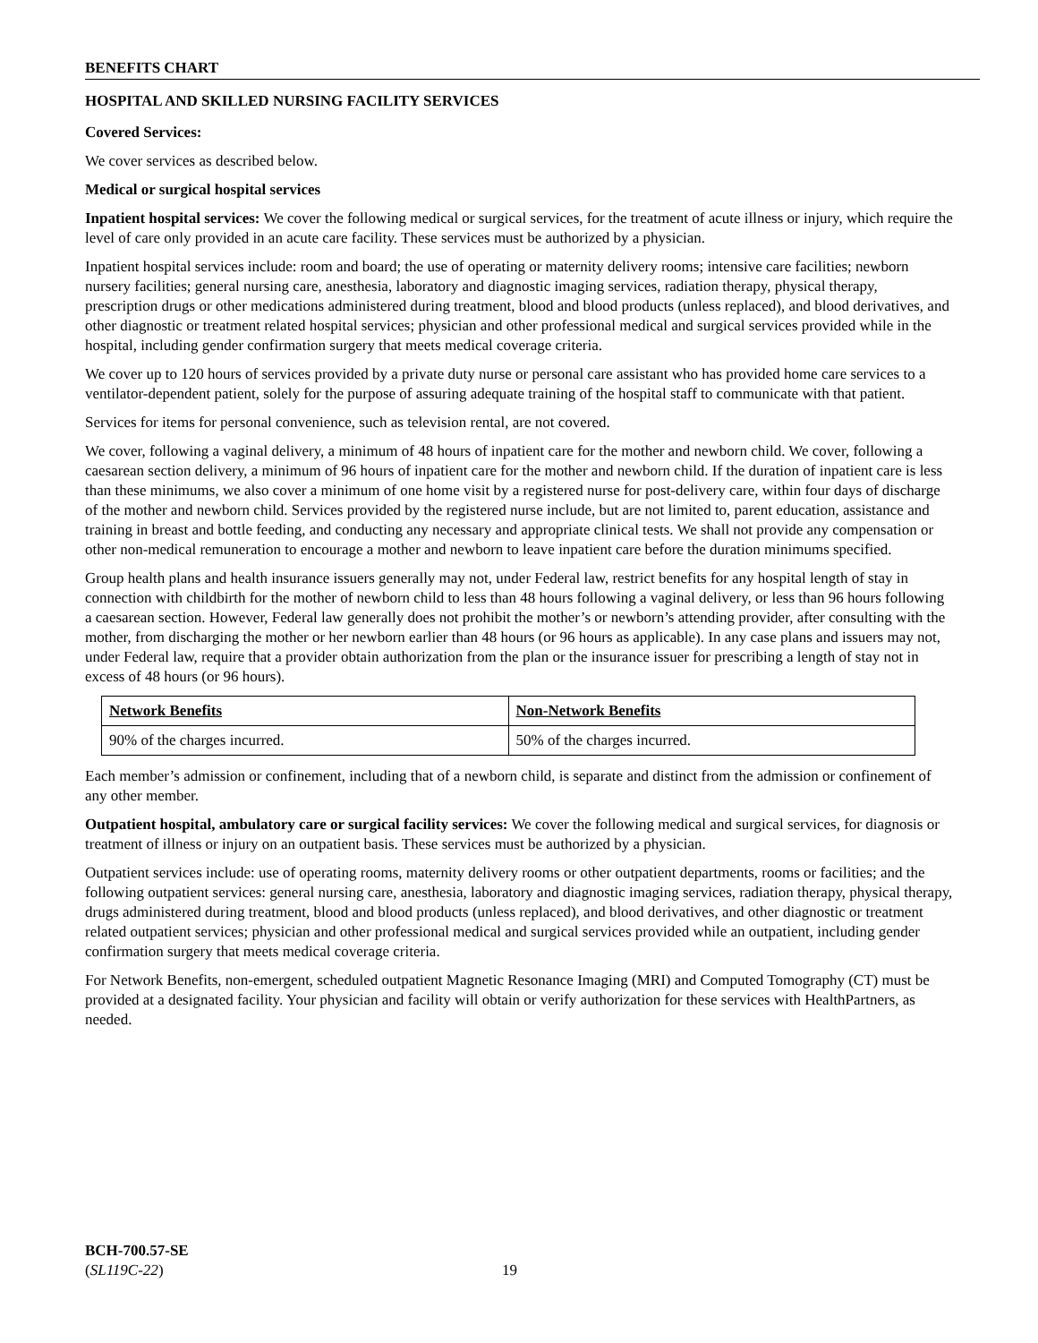BENEFITS CHART
HOSPITAL AND SKILLED NURSING FACILITY SERVICES
Covered Services:
We cover services as described below.
Medical or surgical hospital services
Inpatient hospital services: We cover the following medical or surgical services, for the treatment of acute illness or injury, which require the level of care only provided in an acute care facility. These services must be authorized by a physician.
Inpatient hospital services include: room and board; the use of operating or maternity delivery rooms; intensive care facilities; newborn nursery facilities; general nursing care, anesthesia, laboratory and diagnostic imaging services, radiation therapy, physical therapy, prescription drugs or other medications administered during treatment, blood and blood products (unless replaced), and blood derivatives, and other diagnostic or treatment related hospital services; physician and other professional medical and surgical services provided while in the hospital, including gender confirmation surgery that meets medical coverage criteria.
We cover up to 120 hours of services provided by a private duty nurse or personal care assistant who has provided home care services to a ventilator-dependent patient, solely for the purpose of assuring adequate training of the hospital staff to communicate with that patient.
Services for items for personal convenience, such as television rental, are not covered.
We cover, following a vaginal delivery, a minimum of 48 hours of inpatient care for the mother and newborn child. We cover, following a caesarean section delivery, a minimum of 96 hours of inpatient care for the mother and newborn child. If the duration of inpatient care is less than these minimums, we also cover a minimum of one home visit by a registered nurse for post-delivery care, within four days of discharge of the mother and newborn child. Services provided by the registered nurse include, but are not limited to, parent education, assistance and training in breast and bottle feeding, and conducting any necessary and appropriate clinical tests. We shall not provide any compensation or other non-medical remuneration to encourage a mother and newborn to leave inpatient care before the duration minimums specified.
Group health plans and health insurance issuers generally may not, under Federal law, restrict benefits for any hospital length of stay in connection with childbirth for the mother of newborn child to less than 48 hours following a vaginal delivery, or less than 96 hours following a caesarean section. However, Federal law generally does not prohibit the mother’s or newborn’s attending provider, after consulting with the mother, from discharging the mother or her newborn earlier than 48 hours (or 96 hours as applicable). In any case plans and issuers may not, under Federal law, require that a provider obtain authorization from the plan or the insurance issuer for prescribing a length of stay not in excess of 48 hours (or 96 hours).
| Network Benefits | Non-Network Benefits |
| --- | --- |
| 90% of the charges incurred. | 50% of the charges incurred. |
Each member’s admission or confinement, including that of a newborn child, is separate and distinct from the admission or confinement of any other member.
Outpatient hospital, ambulatory care or surgical facility services: We cover the following medical and surgical services, for diagnosis or treatment of illness or injury on an outpatient basis. These services must be authorized by a physician.
Outpatient services include: use of operating rooms, maternity delivery rooms or other outpatient departments, rooms or facilities; and the following outpatient services: general nursing care, anesthesia, laboratory and diagnostic imaging services, radiation therapy, physical therapy, drugs administered during treatment, blood and blood products (unless replaced), and blood derivatives, and other diagnostic or treatment related outpatient services; physician and other professional medical and surgical services provided while an outpatient, including gender confirmation surgery that meets medical coverage criteria.
For Network Benefits, non-emergent, scheduled outpatient Magnetic Resonance Imaging (MRI) and Computed Tomography (CT) must be provided at a designated facility. Your physician and facility will obtain or verify authorization for these services with HealthPartners, as needed.
BCH-700.57-SE
(SL119C-22)
19